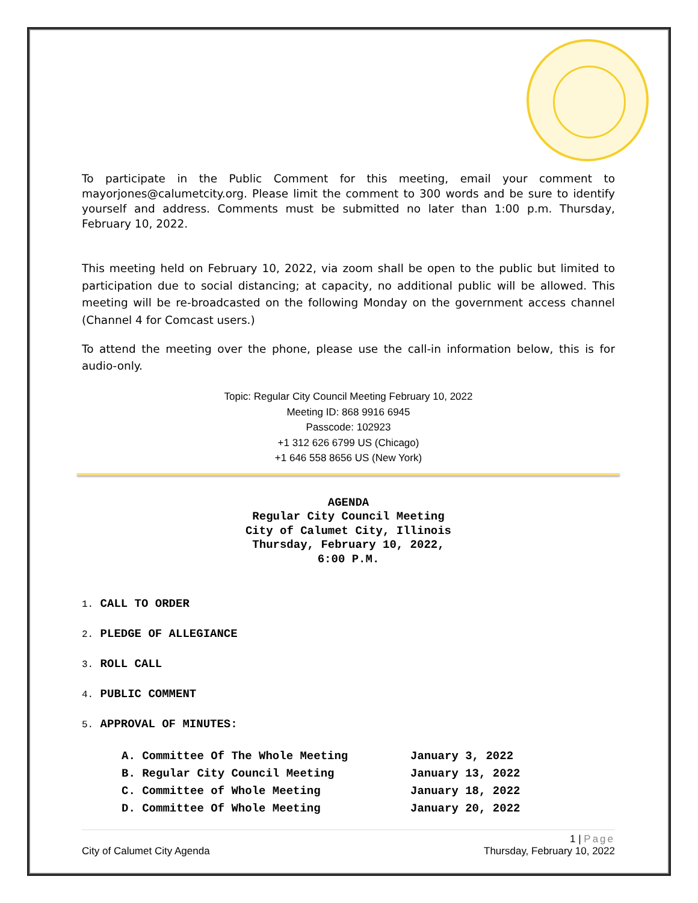To participate in the Public Comment for this meeting, email your comment to mayorjones@calumetcity.org. Please limit the comment to 300 words and be sure to identify yourself and address. Comments must be submitted no later than 1:00 p.m. Thursday, February 10, 2022.
This meeting held on February 10, 2022, via zoom shall be open to the public but limited to participation due to social distancing; at capacity, no additional public will be allowed. This meeting will be re-broadcasted on the following Monday on the government access channel (Channel 4 for Comcast users.)
To attend the meeting over the phone, please use the call-in information below, this is for audio-only.
Topic: Regular City Council Meeting February 10, 2022
Meeting ID: 868 9916 6945
Passcode: 102923
+1 312 626 6799 US (Chicago)
+1 646 558 8656 US (New York)
AGENDA
Regular City Council Meeting
City of Calumet City, Illinois
Thursday, February 10, 2022,
6:00 P.M.
1. CALL TO ORDER
2. PLEDGE OF ALLEGIANCE
3. ROLL CALL
4. PUBLIC COMMENT
5. APPROVAL OF MINUTES:
| A. Committee Of The Whole Meeting | January 3, 2022 |
| B. Regular City Council Meeting | January 13, 2022 |
| C. Committee of Whole Meeting | January 18, 2022 |
| D. Committee Of Whole Meeting | January 20, 2022 |
1 | Page
City of Calumet City Agenda Thursday, February 10, 2022